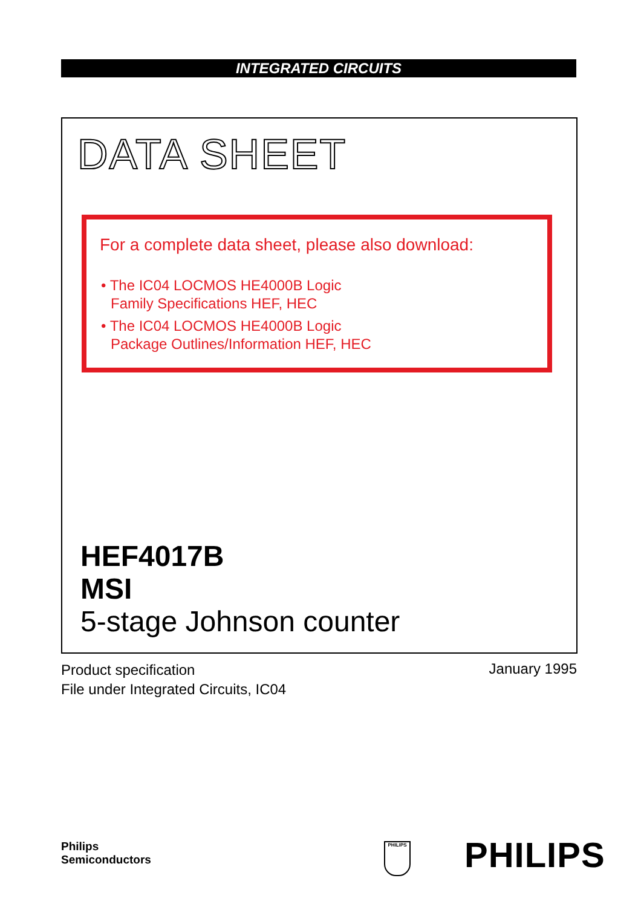INTEGRATED CIRCUITS
DATA SHEET
For a complete data sheet, please also download:
• The IC04 LOCMOS HE4000B Logic
Family Specifications HEF, HEC
• The IC04 LOCMOS HE4000B Logic
Package Outlines/Information HEF, HEC
HEF4017B
MSI
5-stage Johnson counter
Product specification
File under Integrated Circuits, IC04
January 1995
Philips
Semiconductors
PHILIPS PHILIPS